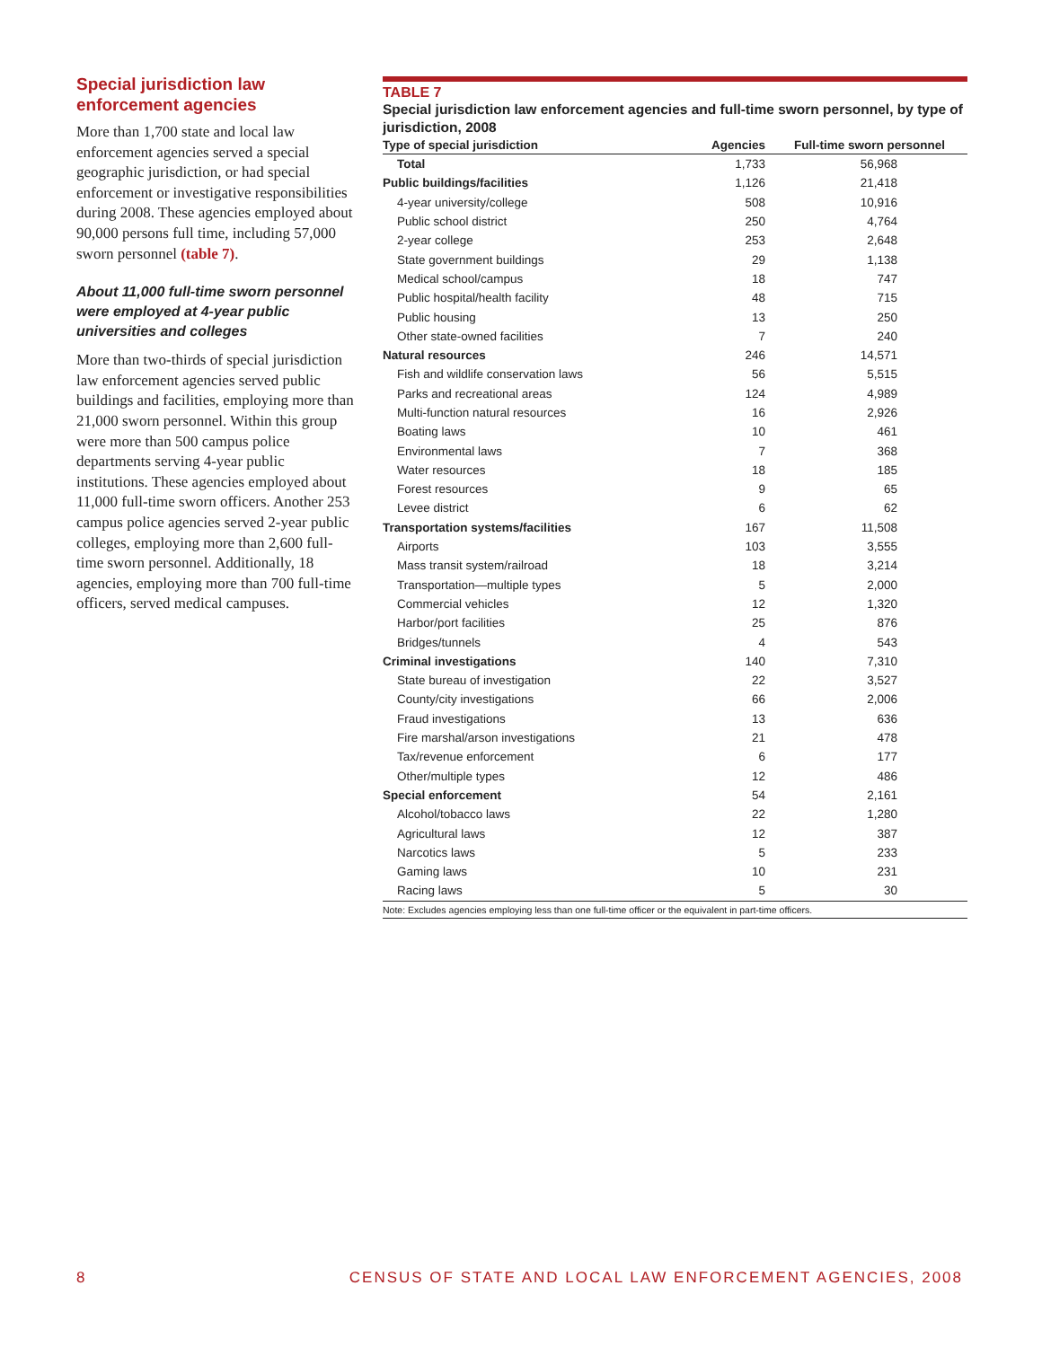Special jurisdiction law enforcement agencies
More than 1,700 state and local law enforcement agencies served a special geographic jurisdiction, or had special enforcement or investigative responsibilities during 2008. These agencies employed about 90,000 persons full time, including 57,000 sworn personnel (table 7).
About 11,000 full-time sworn personnel were employed at 4-year public universities and colleges
More than two-thirds of special jurisdiction law enforcement agencies served public buildings and facilities, employing more than 21,000 sworn personnel. Within this group were more than 500 campus police departments serving 4-year public institutions. These agencies employed about 11,000 full-time sworn officers. Another 253 campus police agencies served 2-year public colleges, employing more than 2,600 full-time sworn personnel. Additionally, 18 agencies, employing more than 700 full-time officers, served medical campuses.
TABLE 7
Special jurisdiction law enforcement agencies and full-time sworn personnel, by type of jurisdiction, 2008
| Type of special jurisdiction | Agencies | Full-time sworn personnel |
| --- | --- | --- |
| Total | 1,733 | 56,968 |
| Public buildings/facilities | 1,126 | 21,418 |
| 4-year university/college | 508 | 10,916 |
| Public school district | 250 | 4,764 |
| 2-year college | 253 | 2,648 |
| State government buildings | 29 | 1,138 |
| Medical school/campus | 18 | 747 |
| Public hospital/health facility | 48 | 715 |
| Public housing | 13 | 250 |
| Other state-owned facilities | 7 | 240 |
| Natural resources | 246 | 14,571 |
| Fish and wildlife conservation laws | 56 | 5,515 |
| Parks and recreational areas | 124 | 4,989 |
| Multi-function natural resources | 16 | 2,926 |
| Boating laws | 10 | 461 |
| Environmental laws | 7 | 368 |
| Water resources | 18 | 185 |
| Forest resources | 9 | 65 |
| Levee district | 6 | 62 |
| Transportation systems/facilities | 167 | 11,508 |
| Airports | 103 | 3,555 |
| Mass transit system/railroad | 18 | 3,214 |
| Transportation—multiple types | 5 | 2,000 |
| Commercial vehicles | 12 | 1,320 |
| Harbor/port facilities | 25 | 876 |
| Bridges/tunnels | 4 | 543 |
| Criminal investigations | 140 | 7,310 |
| State bureau of investigation | 22 | 3,527 |
| County/city investigations | 66 | 2,006 |
| Fraud investigations | 13 | 636 |
| Fire marshal/arson investigations | 21 | 478 |
| Tax/revenue enforcement | 6 | 177 |
| Other/multiple types | 12 | 486 |
| Special enforcement | 54 | 2,161 |
| Alcohol/tobacco laws | 22 | 1,280 |
| Agricultural laws | 12 | 387 |
| Narcotics laws | 5 | 233 |
| Gaming laws | 10 | 231 |
| Racing laws | 5 | 30 |
Note: Excludes agencies employing less than one full-time officer or the equivalent in part-time officers.
8 CENSUS OF STATE AND LOCAL LAW ENFORCEMENT AGENCIES, 2008